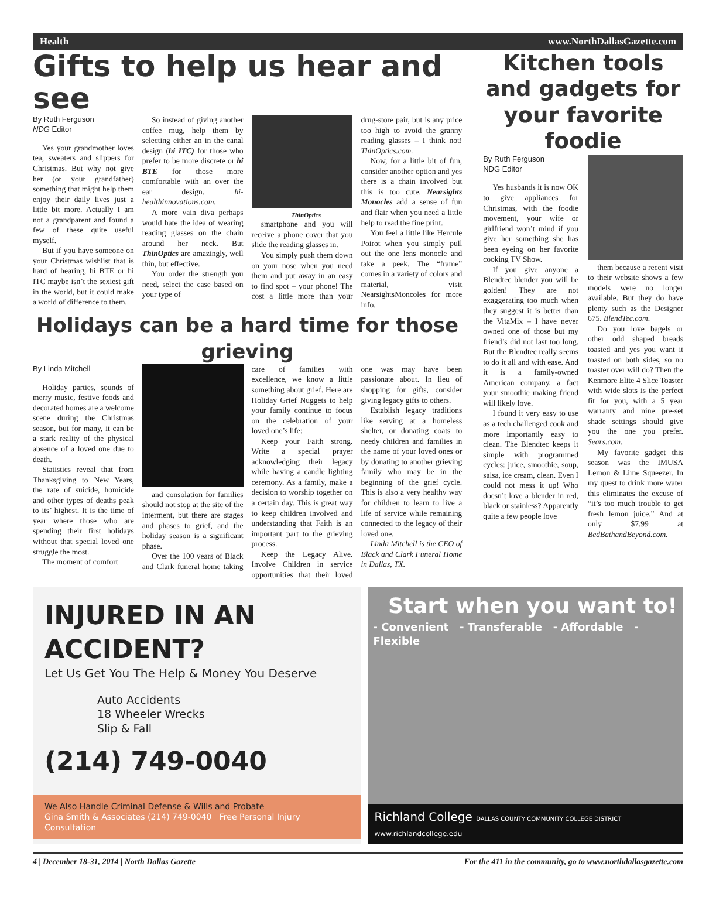Health www.NorthDallasGazette.com
Gifts to help us hear and see
By Ruth Ferguson
NDG Editor
Yes your grandmother loves tea, sweaters and slippers for Christmas. But why not give her (or your grandfather) something that might help them enjoy their daily lives just a little bit more. Actually I am not a grandparent and found a few of these quite useful myself.
But if you have someone on your Christmas wishlist that is hard of hearing, hi BTE or hi ITC maybe isn’t the sexiest gift in the world, but it could make a world of difference to them.
So instead of giving another coffee mug, help them by selecting either an in the canal design (hi ITC) for those who prefer to be more discrete or hi BTE for those more comfortable with an over the ear design. hi-healthinnovations.com.
A more vain diva perhaps would hate the idea of wearing reading glasses on the chain around her neck. But ThinOptics are amazingly, well thin, but effective.
You order the strength you need, select the case based on your type of
ThinOptics
smartphone and you will receive a phone cover that you slide the reading glasses in.
You simply push them down on your nose when you need them and put away in an easy to find spot – your phone! The cost a little more than your drug-store pair, but is any price too high to avoid the granny reading glasses – I think not! ThinOptics.com.
Now, for a little bit of fun, consider another option and yes there is a chain involved but this is too cute. Nearsights Monocles add a sense of fun and flair when you need a little help to read the fine print.
You feel a little like Hercule Poirot when you simply pull out the one lens monocle and take a peek. The “frame” comes in a variety of colors and material, visit NearsightsMoncoles for more info.
Holidays can be a hard time for those grieving
By Linda Mitchell
Holiday parties, sounds of merry music, festive foods and decorated homes are a welcome scene during the Christmas season, but for many, it can be a stark reality of the physical absence of a loved one due to death.
Statistics reveal that from Thanksgiving to New Years, the rate of suicide, homicide and other types of deaths peak to its’ highest. It is the time of year where those who are spending their first holidays without that special loved one struggle the most.
The moment of comfort
and consolation for families should not stop at the site of the interment, but there are stages and phases to grief, and the holiday season is a significant phase.
Over the 100 years of Black and Clark funeral home taking care of families with excellence, we know a little something about grief. Here are Holiday Grief Nuggets to help your family continue to focus on the celebration of your loved one’s life:
Keep your Faith strong. Write a special prayer acknowledging their legacy while having a candle lighting ceremony. As a family, make a decision to worship together on a certain day. This is great way to keep children involved and understanding that Faith is an important part to the grieving process.
Keep the Legacy Alive. Involve Children in service opportunities that their loved one was may have been passionate about. In lieu of shopping for gifts, consider giving legacy gifts to others.
Establish legacy traditions like serving at a homeless shelter, or donating coats to needy children and families in the name of your loved ones or by donating to another grieving family who may be in the beginning of the grief cycle. This is also a very healthy way for children to learn to live a life of service while remaining connected to the legacy of their loved one.
Linda Mitchell is the CEO of Black and Clark Funeral Home in Dallas, TX.
Kitchen tools and gadgets for your favorite foodie
By Ruth Ferguson
NDG Editor
Yes husbands it is now OK to give appliances for Christmas, with the foodie movement, your wife or girlfriend won’t mind if you give her something she has been eyeing on her favorite cooking TV Show.
If you give anyone a Blendtec blender you will be golden! They are not exaggerating too much when they suggest it is better than the VitaMix – I have never owned one of those but my friend’s did not last too long. But the Blendtec really seems to do it all and with ease. And it is a family-owned American company, a fact your smoothie making friend will likely love.
I found it very easy to use as a tech challenged cook and more importantly easy to clean. The Blendtec keeps it simple with programmed cycles: juice, smoothie, soup, salsa, ice cream, clean. Even I could not mess it up! Who doesn’t love a blender in red, black or stainless? Apparently quite a few people love
them because a recent visit to their website shows a few models were no longer available. But they do have plenty such as the Designer 675. BlendTec.com.
Do you love bagels or other odd shaped breads toasted and yes you want it toasted on both sides, so no toaster over will do? Then the Kenmore Elite 4 Slice Toaster with wide slots is the perfect fit for you, with a 5 year warranty and nine pre-set shade settings should give you the one you prefer. Sears.com.
My favorite gadget this season was the IMUSA Lemon & Lime Squeezer. In my quest to drink more water this eliminates the excuse of “it’s too much trouble to get fresh lemon juice.” And at only $7.99 at BedBathandBeyond.com.
INJURED IN AN ACCIDENT?
Let Us Get You The Help & Money You Deserve
Auto Accidents
18 Wheeler Wrecks
Slip & Fall
(214) 749-0040
We Also Handle Criminal Defense & Wills and Probate
Gina Smith & Associates (214) 749-0040 Free Personal Injury Consultation
Start when you want to!
- Convenient - Transferable - Affordable - Flexible
Richland College DALLAS COUNTY COMMUNITY COLLEGE DISTRICT www.richlandcollege.edu
4 | December 18-31, 2014 | North Dallas Gazette For the 411 in the community, go to www.northdallasgazette.com